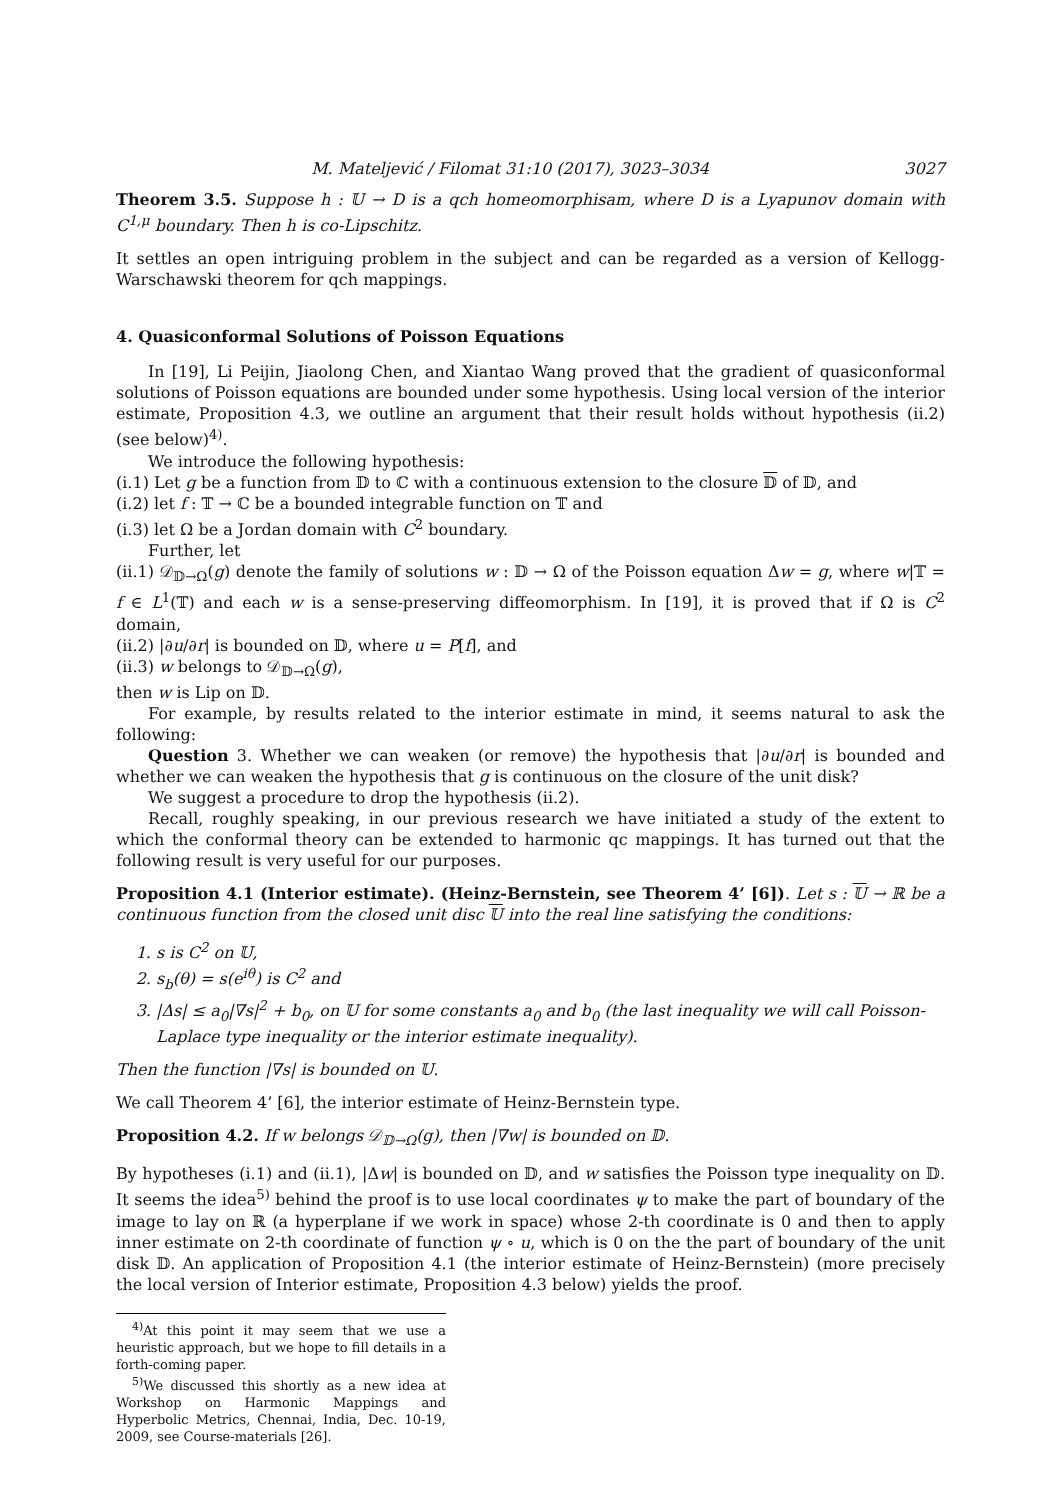M. Mateljević / Filomat 31:10 (2017), 3023–3034 3027
Theorem 3.5. Suppose h : 𝕌 → D is a qch homeomorphisam, where D is a Lyapunov domain with C<sup>1,μ</sup> boundary. Then h is co-Lipschitz.
It settles an open intriguing problem in the subject and can be regarded as a version of Kellogg- Warschawski theorem for qch mappings.
4. Quasiconformal Solutions of Poisson Equations
In [19], Li Peijin, Jiaolong Chen, and Xiantao Wang proved that the gradient of quasiconformal solutions of Poisson equations are bounded under some hypothesis. Using local version of the interior estimate, Proposition 4.3, we outline an argument that their result holds without hypothesis (ii.2) (see below)<sup>4)</sup>.
We introduce the following hypothesis:
(i.1) Let g be a function from 𝔻 to ℂ with a continuous extension to the closure 𝔻 of 𝔻, and
(i.2) let f : 𝕋 → ℂ be a bounded integrable function on 𝕋 and
(i.3) let Ω be a Jordan domain with C<sup>2</sup> boundary.
Further, let
(ii.1) 𝒟<sub>𝔻→Ω</sub>(g) denote the family of solutions w : 𝔻 → Ω of the Poisson equation Δw = g, where w|𝕋 = f ∈ L<sup>1</sup>(𝕋) and each w is a sense-preserving diffeomorphism. In [19], it is proved that if Ω is C<sup>2</sup> domain,
(ii.2) |∂u/∂r| is bounded on 𝔻, where u = P[f], and
(ii.3) w belongs to 𝒟<sub>𝔻→Ω</sub>(g),
then w is Lip on 𝔻.
For example, by results related to the interior estimate in mind, it seems natural to ask the following:
Question 3. Whether we can weaken (or remove) the hypothesis that |∂u/∂r| is bounded and whether we can weaken the hypothesis that g is continuous on the closure of the unit disk?
We suggest a procedure to drop the hypothesis (ii.2).
Recall, roughly speaking, in our previous research we have initiated a study of the extent to which the conformal theory can be extended to harmonic qc mappings. It has turned out that the following result is very useful for our purposes.
Proposition 4.1 (Interior estimate). (Heinz-Bernstein, see Theorem 4’ [6]). Let s : 𝕌 → ℝ be a continuous function from the closed unit disc 𝕌 into the real line satisfying the conditions:
1. s is C<sup>2</sup> on 𝕌,
2. s<sub>b</sub>(θ) = s(e<sup>iθ</sup>) is C<sup>2</sup> and
3. |Δs| ≤ a<sub>0</sub>|∇s|<sup>2</sup> + b<sub>0</sub>, on 𝕌 for some constants a<sub>0</sub> and b<sub>0</sub> (the last inequality we will call Poisson-Laplace type inequality or the interior estimate inequality).
Then the function |∇s| is bounded on 𝕌.
We call Theorem 4’ [6], the interior estimate of Heinz-Bernstein type.
Proposition 4.2. If w belongs 𝒟<sub>𝔻→Ω</sub>(g), then |∇w| is bounded on 𝔻.
By hypotheses (i.1) and (ii.1), |Δw| is bounded on 𝔻, and w satisfies the Poisson type inequality on 𝔻. It seems the idea<sup>5)</sup> behind the proof is to use local coordinates ψ to make the part of boundary of the image to lay on ℝ (a hyperplane if we work in space) whose 2-th coordinate is 0 and then to apply inner estimate on 2-th coordinate of function ψ ∘ u, which is 0 on the the part of boundary of the unit disk 𝔻. An application of Proposition 4.1 (the interior estimate of Heinz-Bernstein) (more precisely the local version of Interior estimate, Proposition 4.3 below) yields the proof.
<sup>4)</sup> At this point it may seem that we use a heuristic approach, but we hope to fill details in a forth-coming paper.
<sup>5)</sup> We discussed this shortly as a new idea at Workshop on Harmonic Mappings and Hyperbolic Metrics, Chennai, India, Dec. 10-19, 2009, see Course-materials [26].